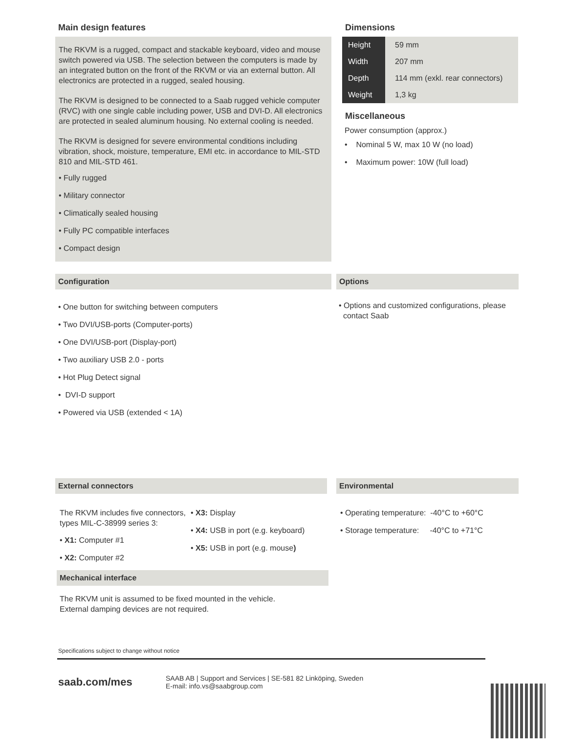Main design features
The RKVM is a rugged, compact and stackable keyboard, video and mouse switch powered via USB. The selection between the computers is made by an integrated button on the front of the RKVM or via an external button. All electronics are protected in a rugged, sealed housing.
The RKVM is designed to be connected to a Saab rugged vehicle computer (RVC) with one single cable including power, USB and DVI-D. All electronics are protected in sealed aluminum housing. No external cooling is needed.
The RKVM is designed for severe environmental conditions including vibration, shock, moisture, temperature, EMI etc. in accordance to MIL-STD 810 and MIL-STD 461.
• Fully rugged
• Military connector
• Climatically sealed housing
• Fully PC compatible interfaces
• Compact design
Dimensions
| Height | 59 mm |
| Width | 207 mm |
| Depth | 114 mm (exkl. rear connectors) |
| Weight | 1,3 kg |
Miscellaneous
Power consumption (approx.)
• Nominal 5 W, max 10 W (no load)
• Maximum power: 10W (full load)
Configuration
• One button for switching between computers
• Two DVI/USB-ports (Computer-ports)
• One DVI/USB-port (Display-port)
• Two auxiliary USB 2.0 - ports
• Hot Plug Detect signal
• DVI-D support
• Powered via USB (extended < 1A)
Options
• Options and customized configurations, please
contact Saab
External connectors
The RKVM includes five connectors, types MIL-C-38999 series 3:
• X1: Computer #1
• X2: Computer #2
• X3: Display
• X4: USB in port (e.g. keyboard)
• X5: USB in port (e.g. mouse)
Mechanical interface
The RKVM unit is assumed to be fixed mounted in the vehicle.
External damping devices are not required.
Environmental
• Operating temperature: -40°C to +60°C
• Storage temperature: -40°C to +71°C
Specifications subject to change without notice
saab.com/mes
SAAB AB | Support and Services | SE-581 82 Linköping, Sweden
E-mail: info.vs@saabgroup.com